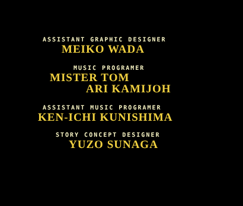ASSISTANT GRAPHIC DESIGNER
MEIKO WADA
MUSIC PROGRAMER
MISTER TOM
ARI KAMIJOH
ASSISTANT MUSIC PROGRAMER
KEN-ICHI KUNISHIMA
STORY CONCEPT DESIGNER
YUZO SUNAGA